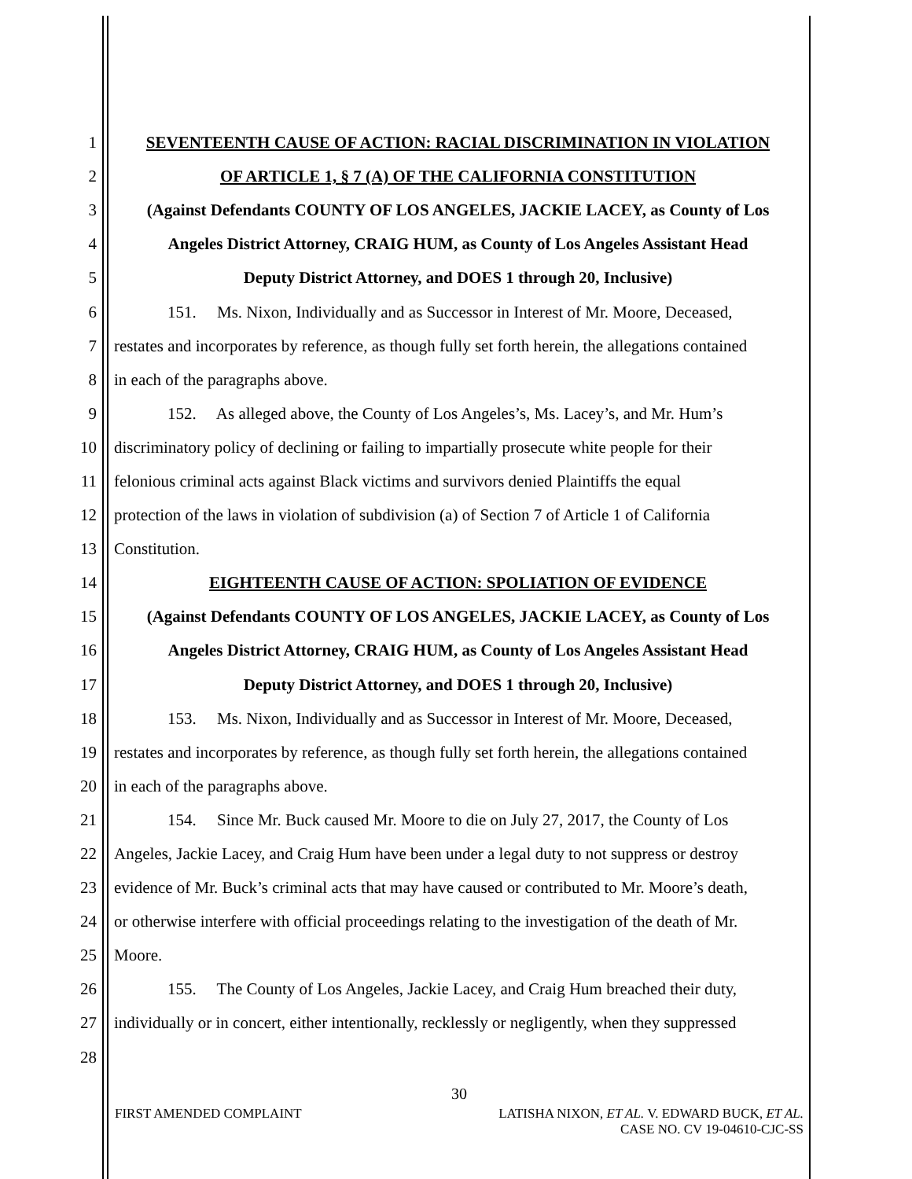1 SEVENTEENTH CAUSE OF ACTION: RACIAL DISCRIMINATION IN VIOLATION
2 OF ARTICLE 1, § 7 (A) OF THE CALIFORNIA CONSTITUTION
3 (Against Defendants COUNTY OF LOS ANGELES, JACKIE LACEY, as County of Los
4 Angeles District Attorney, CRAIG HUM, as County of Los Angeles Assistant Head
5 Deputy District Attorney, and DOES 1 through 20, Inclusive)
6 151. Ms. Nixon, Individually and as Successor in Interest of Mr. Moore, Deceased,
7 restates and incorporates by reference, as though fully set forth herein, the allegations contained
8 in each of the paragraphs above.
9 152. As alleged above, the County of Los Angeles’s, Ms. Lacey’s, and Mr. Hum’s
10 discriminatory policy of declining or failing to impartially prosecute white people for their
11 felonious criminal acts against Black victims and survivors denied Plaintiffs the equal
12 protection of the laws in violation of subdivision (a) of Section 7 of Article 1 of California
13 Constitution.
14 EIGHTEENTH CAUSE OF ACTION: SPOLIATION OF EVIDENCE
15 (Against Defendants COUNTY OF LOS ANGELES, JACKIE LACEY, as County of Los
16 Angeles District Attorney, CRAIG HUM, as County of Los Angeles Assistant Head
17 Deputy District Attorney, and DOES 1 through 20, Inclusive)
18 153. Ms. Nixon, Individually and as Successor in Interest of Mr. Moore, Deceased,
19 restates and incorporates by reference, as though fully set forth herein, the allegations contained
20 in each of the paragraphs above.
21 154. Since Mr. Buck caused Mr. Moore to die on July 27, 2017, the County of Los
22 Angeles, Jackie Lacey, and Craig Hum have been under a legal duty to not suppress or destroy
23 evidence of Mr. Buck’s criminal acts that may have caused or contributed to Mr. Moore’s death,
24 or otherwise interfere with official proceedings relating to the investigation of the death of Mr.
25 Moore.
26 155. The County of Los Angeles, Jackie Lacey, and Craig Hum breached their duty,
27 individually or in concert, either intentionally, recklessly or negligently, when they suppressed
28
30
FIRST AMENDED COMPLAINT LATISHA NIXON, ET AL. V. EDWARD BUCK, ET AL.
CASE NO. CV 19-04610-CJC-SS